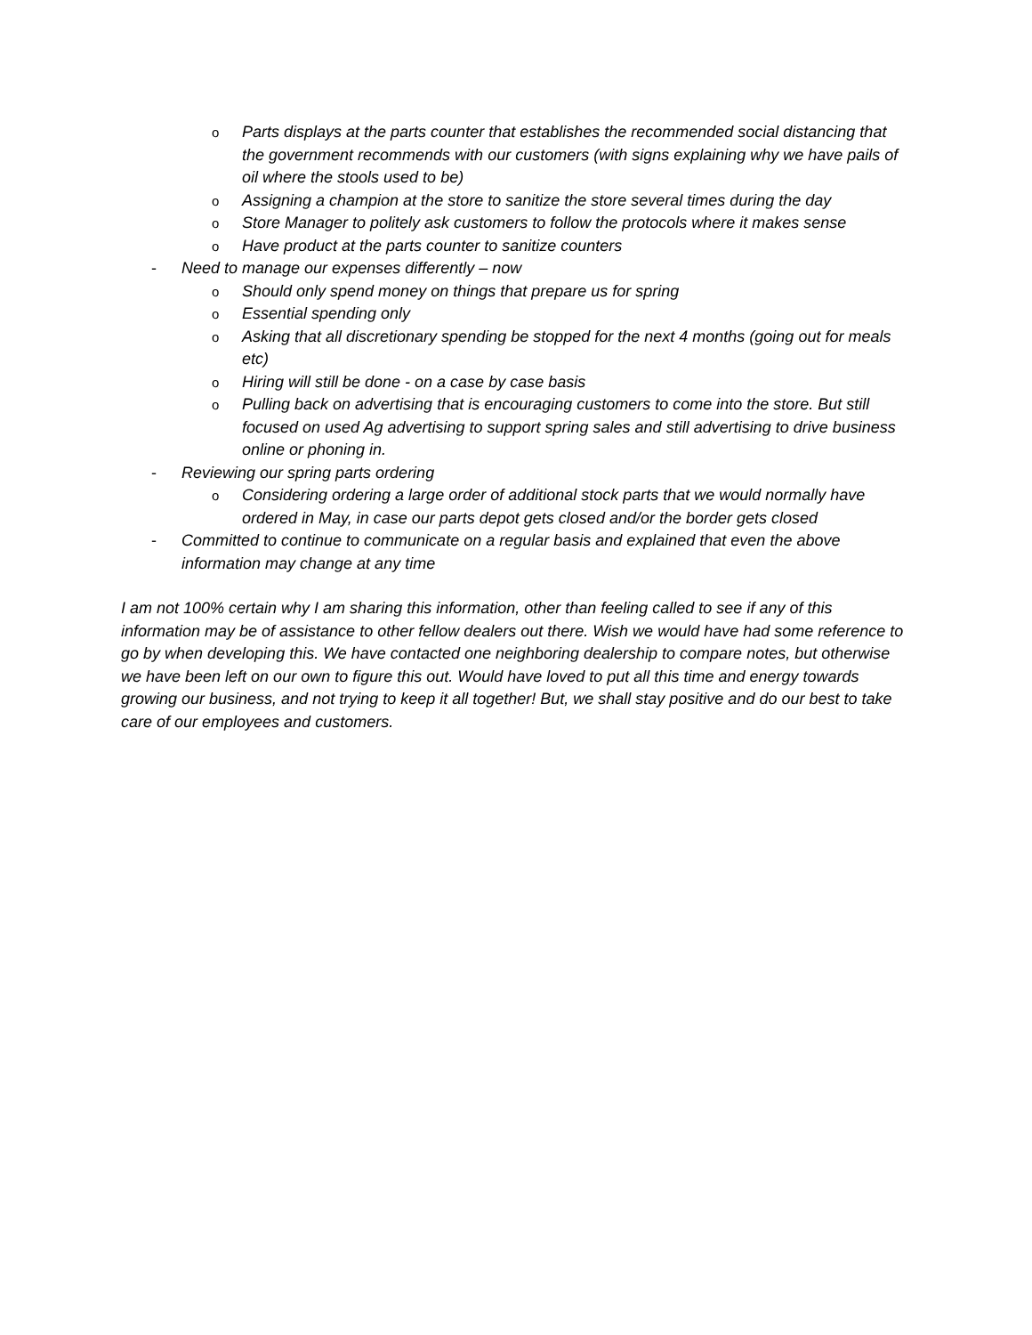o Parts displays at the parts counter that establishes the recommended social distancing that the government recommends with our customers (with signs explaining why we have pails of oil where the stools used to be)
o Assigning a champion at the store to sanitize the store several times during the day
o Store Manager to politely ask customers to follow the protocols where it makes sense
o Have product at the parts counter to sanitize counters
- Need to manage our expenses differently – now
o Should only spend money on things that prepare us for spring
o Essential spending only
o Asking that all discretionary spending be stopped for the next 4 months (going out for meals etc)
o Hiring will still be done - on a case by case basis
o Pulling back on advertising that is encouraging customers to come into the store. But still focused on used Ag advertising to support spring sales and still advertising to drive business online or phoning in.
- Reviewing our spring parts ordering
o Considering ordering a large order of additional stock parts that we would normally have ordered in May, in case our parts depot gets closed and/or the border gets closed
- Committed to continue to communicate on a regular basis and explained that even the above information may change at any time
I am not 100% certain why I am sharing this information, other than feeling called to see if any of this information may be of assistance to other fellow dealers out there. Wish we would have had some reference to go by when developing this. We have contacted one neighboring dealership to compare notes, but otherwise we have been left on our own to figure this out. Would have loved to put all this time and energy towards growing our business, and not trying to keep it all together! But, we shall stay positive and do our best to take care of our employees and customers.